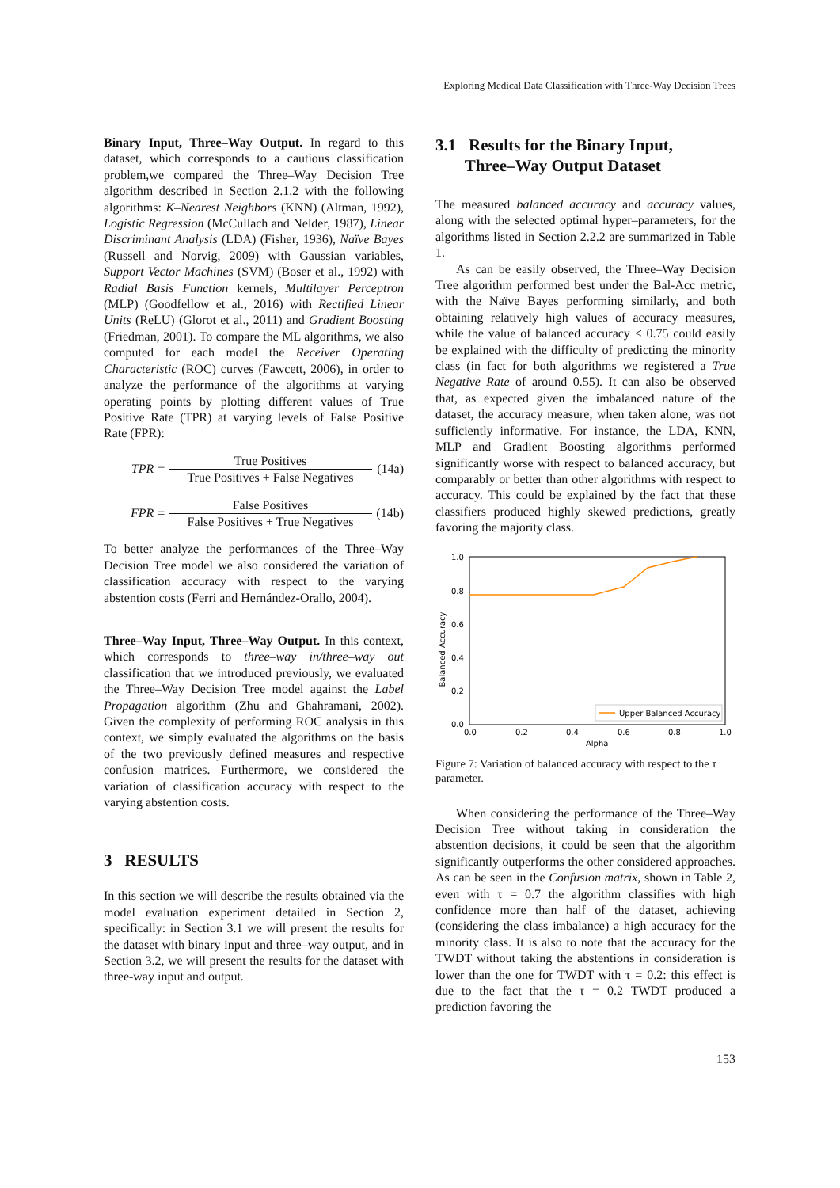Exploring Medical Data Classification with Three-Way Decision Trees
Binary Input, Three–Way Output. In regard to this dataset, which corresponds to a cautious classification problem,we compared the Three–Way Decision Tree algorithm described in Section 2.1.2 with the following algorithms: K–Nearest Neighbors (KNN) (Altman, 1992), Logistic Regression (McCullach and Nelder, 1987), Linear Discriminant Analysis (LDA) (Fisher, 1936), Naïve Bayes (Russell and Norvig, 2009) with Gaussian variables, Support Vector Machines (SVM) (Boser et al., 1992) with Radial Basis Function kernels, Multilayer Perceptron (MLP) (Goodfellow et al., 2016) with Rectified Linear Units (ReLU) (Glorot et al., 2011) and Gradient Boosting (Friedman, 2001). To compare the ML algorithms, we also computed for each model the Receiver Operating Characteristic (ROC) curves (Fawcett, 2006), in order to analyze the performance of the algorithms at varying operating points by plotting different values of True Positive Rate (TPR) at varying levels of False Positive Rate (FPR):
TPR =
True Positives
True Positives + False Negatives
(14a)
FPR =
False Positives
False Positives + True Negatives
(14b)
To better analyze the performances of the Three–Way Decision Tree model we also considered the variation of classification accuracy with respect to the varying abstention costs (Ferri and Hernández-Orallo, 2004).
Three–Way Input, Three–Way Output. In this context, which corresponds to three–way in/three–way out classification that we introduced previously, we evaluated the Three–Way Decision Tree model against the Label Propagation algorithm (Zhu and Ghahramani, 2002). Given the complexity of performing ROC analysis in this context, we simply evaluated the algorithms on the basis of the two previously defined measures and respective confusion matrices. Furthermore, we considered the variation of classification accuracy with respect to the varying abstention costs.
3 RESULTS
In this section we will describe the results obtained via the model evaluation experiment detailed in Section 2, specifically: in Section 3.1 we will present the results for the dataset with binary input and three–way output, and in Section 3.2, we will present the results for the dataset with three-way input and output.
3.1 Results for the Binary Input,
Three–Way Output Dataset
The measured balanced accuracy and accuracy values, along with the selected optimal hyper–parameters, for the algorithms listed in Section 2.2.2 are summarized in Table 1.
As can be easily observed, the Three–Way Decision Tree algorithm performed best under the Bal-Acc metric, with the Naïve Bayes performing similarly, and both obtaining relatively high values of accuracy measures, while the value of balanced accuracy < 0.75 could easily be explained with the difficulty of predicting the minority class (in fact for both algorithms we registered a True Negative Rate of around 0.55). It can also be observed that, as expected given the imbalanced nature of the dataset, the accuracy measure, when taken alone, was not sufficiently informative. For instance, the LDA, KNN, MLP and Gradient Boosting algorithms performed significantly worse with respect to balanced accuracy, but comparably or better than other algorithms with respect to accuracy. This could be explained by the fact that these classifiers produced highly skewed predictions, greatly favoring the majority class.
Balanced Accuracy
1.0
0.8
0.6
0.4
0.2
0.0
0.0
0.2
0.4
0.6
0.8
1.0
Alpha
Upper Balanced Accuracy
Figure 7: Variation of balanced accuracy with respect to the τ parameter.
When considering the performance of the Three–Way Decision Tree without taking in consideration the abstention decisions, it could be seen that the algorithm significantly outperforms the other considered approaches. As can be seen in the Confusion matrix, shown in Table 2, even with τ = 0.7 the algorithm classifies with high confidence more than half of the dataset, achieving (considering the class imbalance) a high accuracy for the minority class. It is also to note that the accuracy for the TWDT without taking the abstentions in consideration is lower than the one for TWDT with τ = 0.2: this effect is due to the fact that the τ = 0.2 TWDT produced a prediction favoring the
153